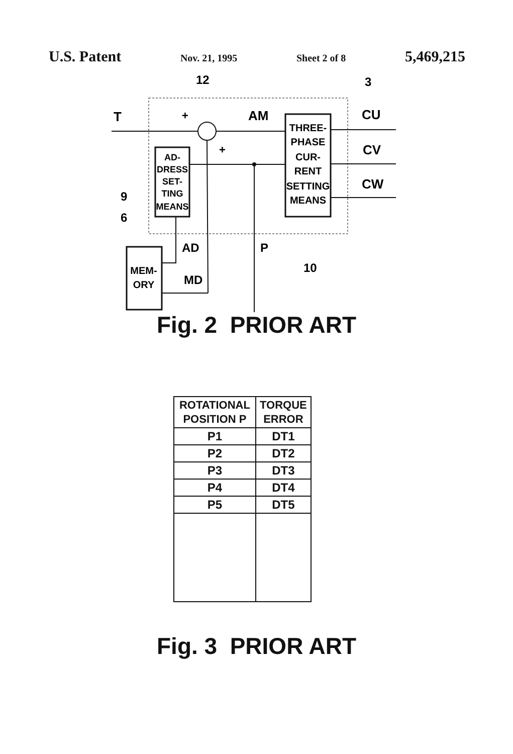U.S. Patent Nov. 21, 1995 Sheet 2 of 8 5,469,215
T
+
12
3
AM
+
CU
CV
CW
9
6
AD
P
MD
10
AD-
DRESS
SET-
TING
MEANS
THREE-
PHASE
CUR-
RENT
SETTING
MEANS
MEM-
ORY
Fig. 2 PRIOR ART
| ROTATIONAL POSITION P | TORQUE ERROR |
| --- | --- |
| P1 | DT1 |
| P2 | DT2 |
| P3 | DT3 |
| P4 | DT4 |
| P5 | DT5 |
Fig. 3 PRIOR ART